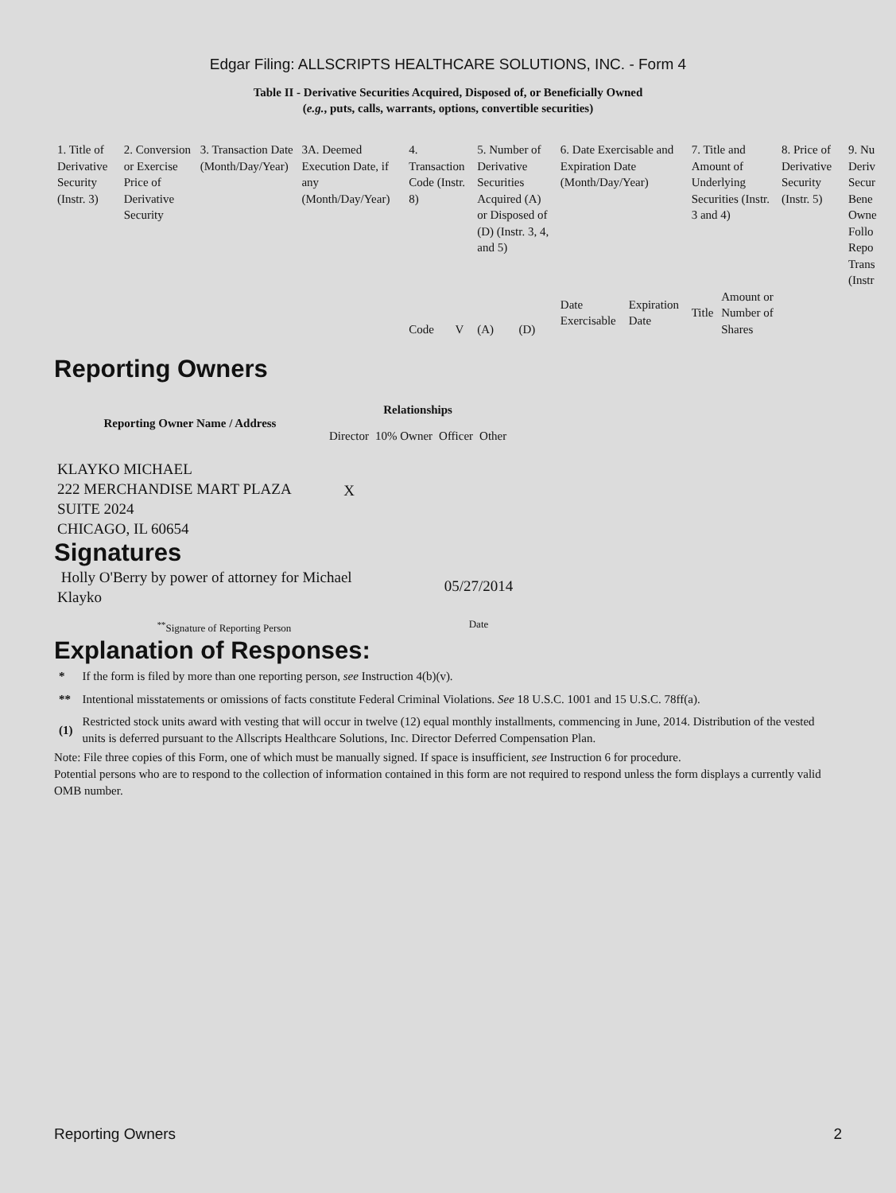Edgar Filing: ALLSCRIPTS HEALTHCARE SOLUTIONS, INC. - Form 4
Table II - Derivative Securities Acquired, Disposed of, or Beneficially Owned
(e.g., puts, calls, warrants, options, convertible securities)
| 1. Title of Derivative Security (Instr. 3) | 2. Conversion or Exercise Price of Derivative Security | 3. Transaction Date (Month/Day/Year) | 3A. Deemed Execution Date, if any (Month/Day/Year) | 4. Transaction Code (Instr. 8) | | 5. Number of Derivative Securities Acquired (A) or Disposed of (D) (Instr. 3, 4, and 5) | | 6. Date Exercisable and Expiration Date (Month/Day/Year) | | 7. Title and Amount of Underlying Securities (Instr. 3 and 4) | | 8. Price of Derivative Security (Instr. 5) | 9. Nu Deriv Secur Bene Owne Follo Repo Trans (Instr |
| | | | | Code | V | (A) | (D) | Date Exercisable | Expiration Date | Title | Amount or Number of Shares | | |
Reporting Owners
| Reporting Owner Name / Address | Relationships | | | |
| --- | --- | --- | --- | --- |
| | Director | 10% Owner | Officer | Other |
| KLAYKO MICHAEL 222 MERCHANDISE MART PLAZA SUITE 2024 CHICAGO, IL 60654 | X | | | |
Signatures
| Holly O'Berry by power of attorney for Michael Klayko | 05/27/2014 |
| <sup>**</sup> Signature of Reporting Person | Date |
Explanation of Responses:
| * | If the form is filed by more than one reporting person, see Instruction 4(b)(v). |
| ** | Intentional misstatements or omissions of facts constitute Federal Criminal Violations. See 18 U.S.C. 1001 and 15 U.S.C. 78ff(a). |
| (1) | Restricted stock units award with vesting that will occur in twelve (12) equal monthly installments, commencing in June, 2014. Distribution of the vested units is deferred pursuant to the Allscripts Healthcare Solutions, Inc. Director Deferred Compensation Plan. |
Note: File three copies of this Form, one of which must be manually signed. If space is insufficient, see Instruction 6 for procedure.
Potential persons who are to respond to the collection of information contained in this form are not required to respond unless the form displays a currently valid OMB number.
Reporting Owners 2